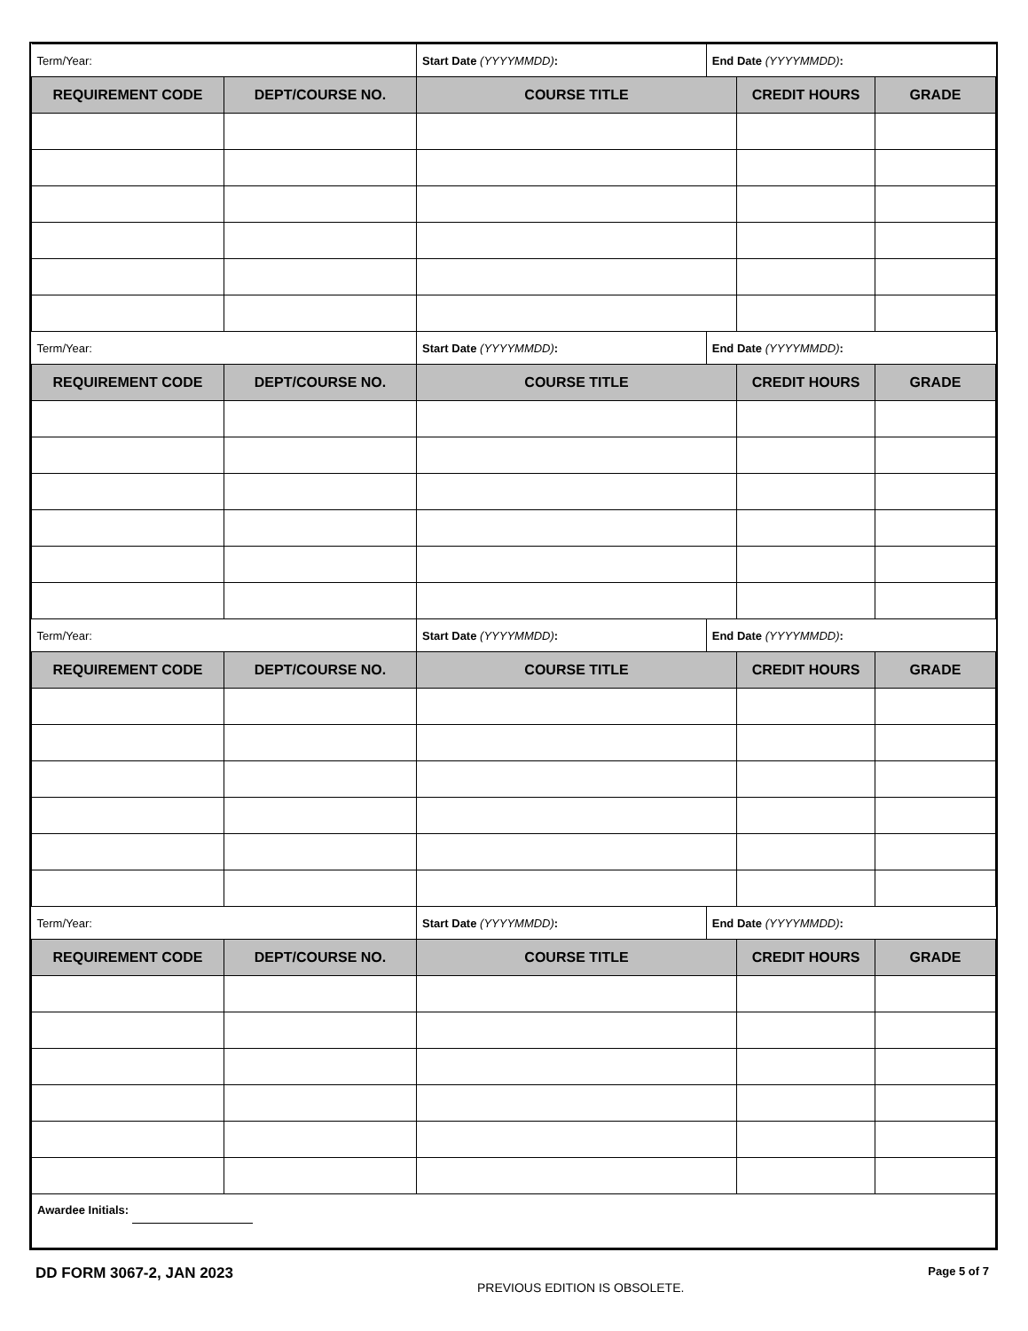| Term/Year: | | / Start Date (YYYYMMDD) : / End Date (YYYYMMDD) : / | | |
| REQUIREMENT CODE | DEPT/COURSE NO. | COURSE TITLE | CREDIT HOURS | GRADE |
| Term/Year: | | / Start Date (YYYYMMDD) : / End Date (YYYYMMDD) : / | | |
| REQUIREMENT CODE | DEPT/COURSE NO. | COURSE TITLE | CREDIT HOURS | GRADE |
| Term/Year: | | / Start Date (YYYYMMDD) : / End Date (YYYYMMDD) : / | | |
| REQUIREMENT CODE | DEPT/COURSE NO. | COURSE TITLE | CREDIT HOURS | GRADE |
| Term/Year: | | / Start Date (YYYYMMDD) : / End Date (YYYYMMDD) : / | | |
| REQUIREMENT CODE | DEPT/COURSE NO. | COURSE TITLE | CREDIT HOURS | GRADE |
| Awardee Initials: | | | | |
DD FORM 3067-2, JAN 2023
PREVIOUS EDITION IS OBSOLETE.
Page 5 of 7